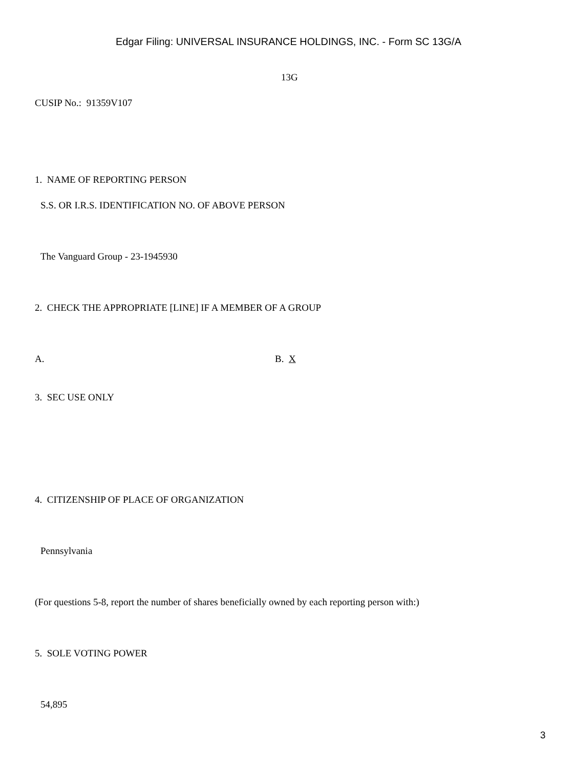Edgar Filing: UNIVERSAL INSURANCE HOLDINGS, INC. - Form SC 13G/A
13G
CUSIP No.: 91359V107
1. NAME OF REPORTING PERSON
S.S. OR I.R.S. IDENTIFICATION NO. OF ABOVE PERSON
The Vanguard Group - 23-1945930
2. CHECK THE APPROPRIATE [LINE] IF A MEMBER OF A GROUP
A. B. X
3. SEC USE ONLY
4. CITIZENSHIP OF PLACE OF ORGANIZATION
Pennsylvania
(For questions 5-8, report the number of shares beneficially owned by each reporting person with:)
5. SOLE VOTING POWER
54,895
3